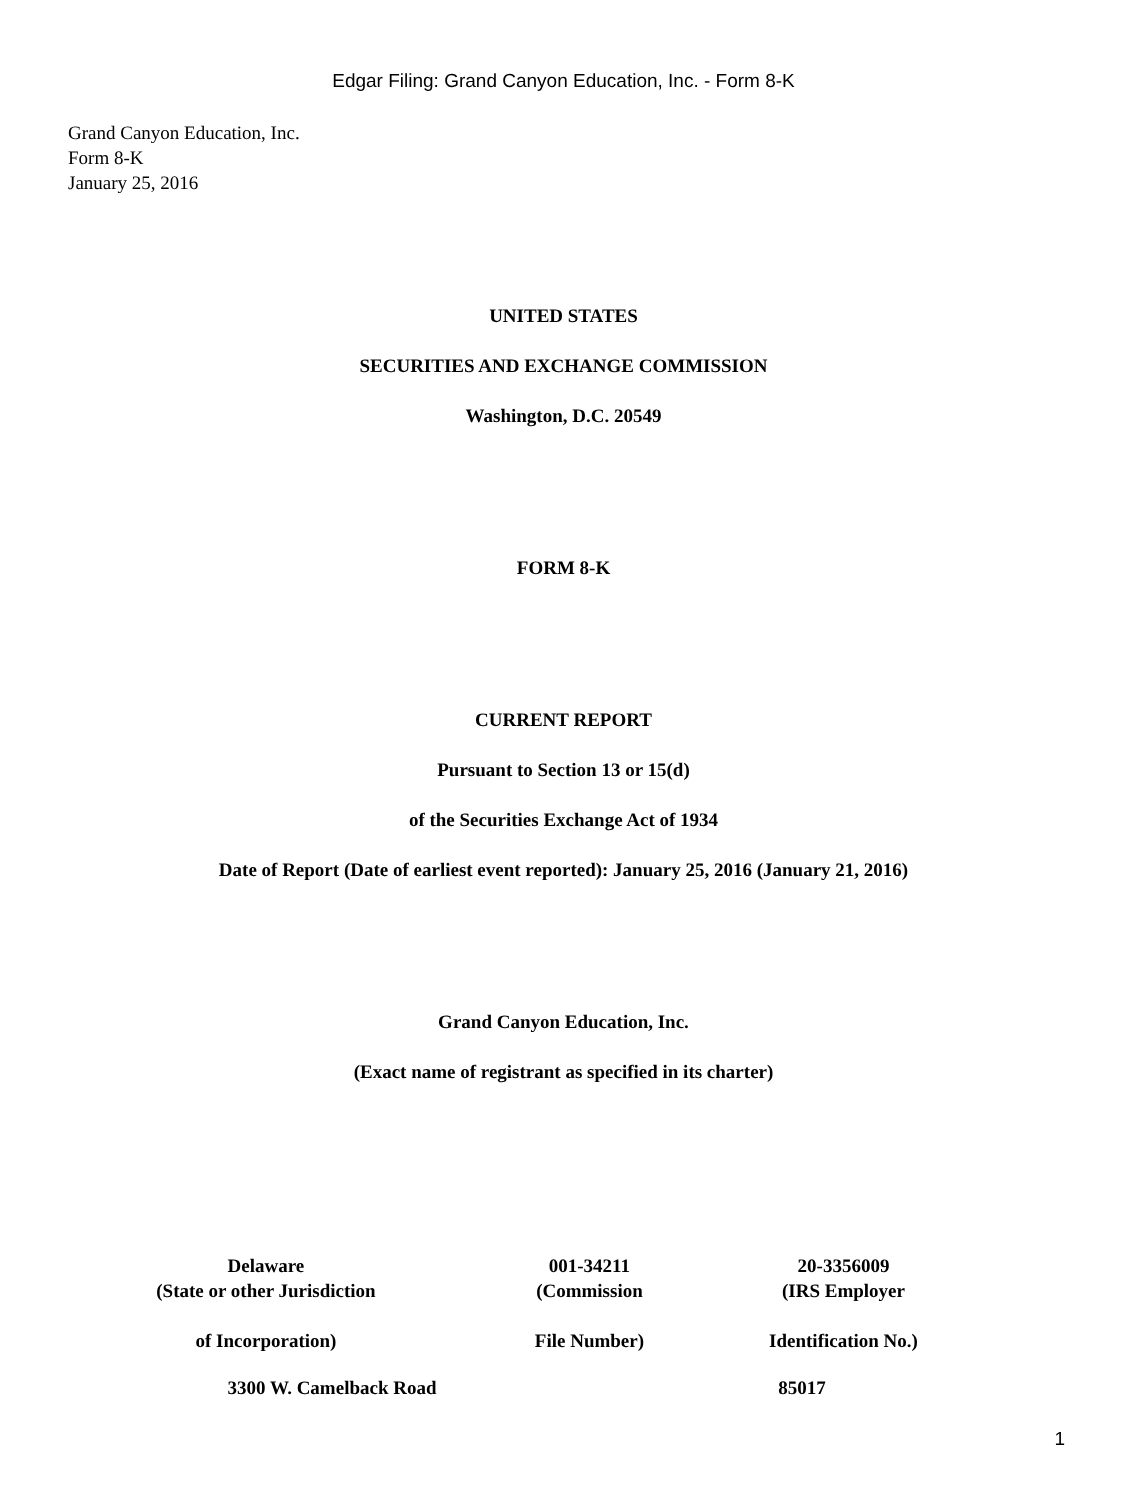Edgar Filing: Grand Canyon Education, Inc. - Form 8-K
Grand Canyon Education, Inc.
Form 8-K
January 25, 2016
UNITED STATES
SECURITIES AND EXCHANGE COMMISSION
Washington, D.C. 20549
FORM 8-K
CURRENT REPORT
Pursuant to Section 13 or 15(d)
of the Securities Exchange Act of 1934
Date of Report (Date of earliest event reported): January 25, 2016 (January 21, 2016)
Grand Canyon Education, Inc.
(Exact name of registrant as specified in its charter)
| Delaware (State or other Jurisdiction | 001-34211 (Commission | 20-3356009 (IRS Employer |
| of Incorporation) | File Number) | Identification No.) |
| 3300 W. Camelback Road | 85017 |
1